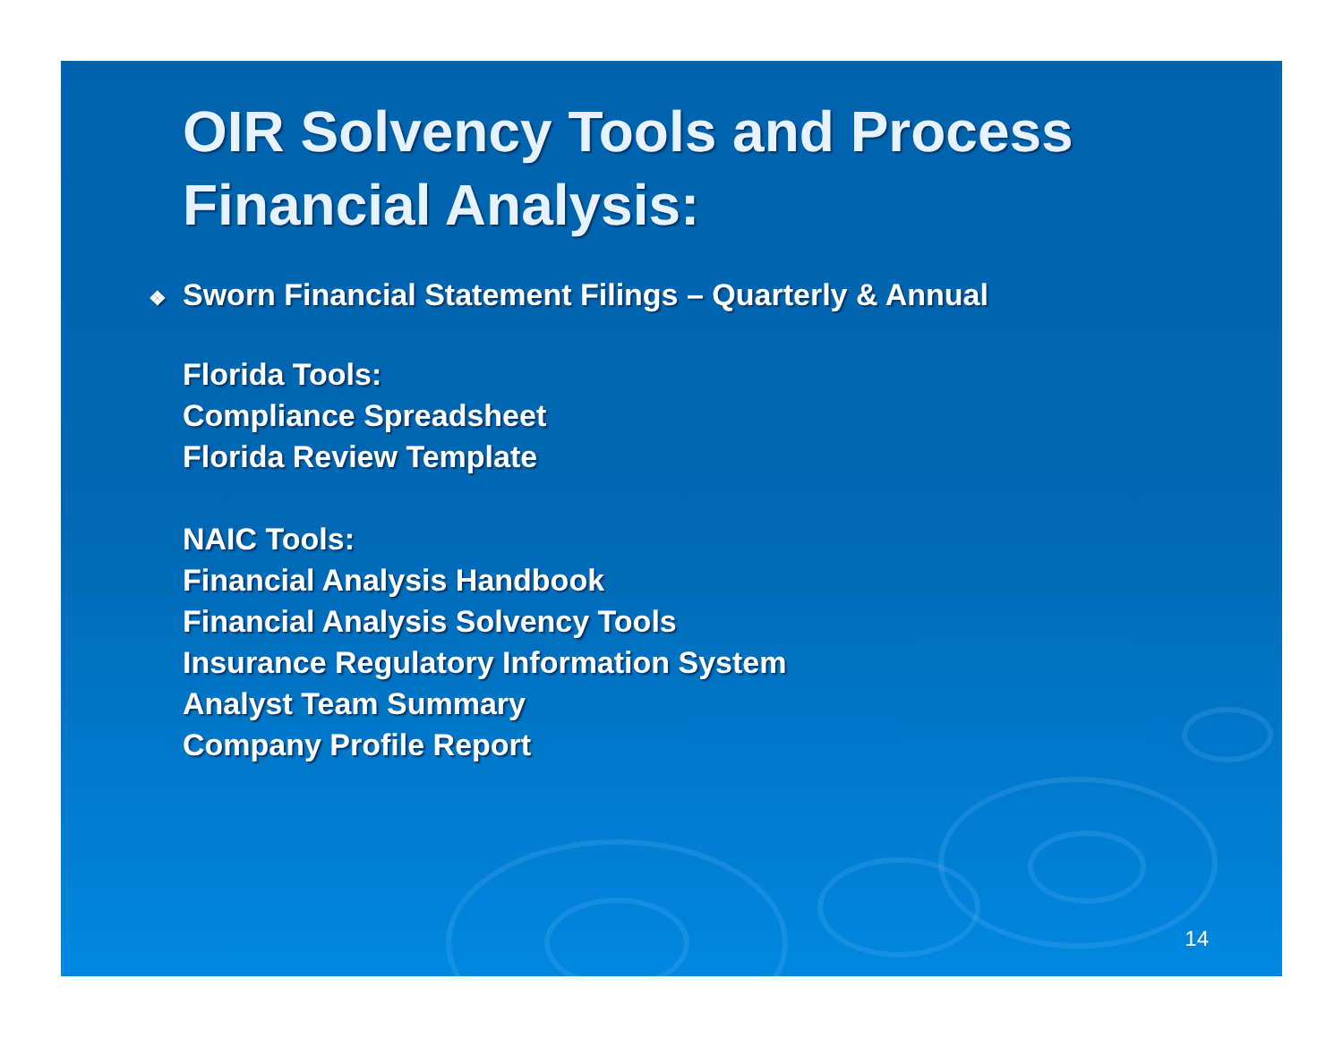OIR Solvency Tools and Process Financial Analysis:
❖ Sworn Financial Statement Filings – Quarterly & Annual
Florida Tools:
Compliance Spreadsheet
Florida Review Template
NAIC Tools:
Financial Analysis Handbook
Financial Analysis Solvency Tools
Insurance Regulatory Information System
Analyst Team Summary
Company Profile Report
14